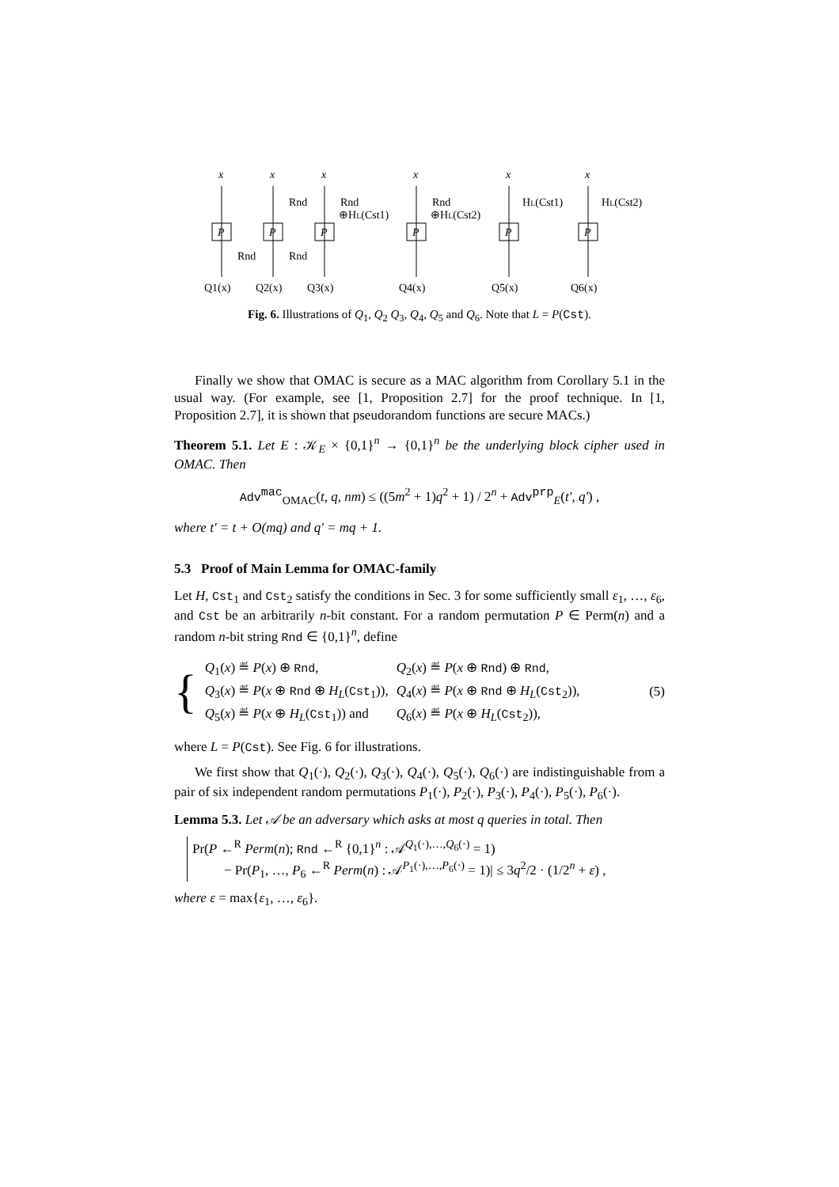x
x
x
x
x
x
P
P
P
P
P
P
Rnd
Rnd
Rnd
Rnd
⊕HL(Cst1)
Rnd
⊕HL(Cst2)
HL(Cst1)
HL(Cst2)
Q1(x)
Q2(x)
Q3(x)
Q4(x)
Q5(x)
Q6(x)
Fig. 6. Illustrations of Q<sub>1</sub>, Q<sub>2</sub> Q<sub>3</sub>, Q<sub>4</sub>, Q<sub>5</sub> and Q<sub>6</sub>. Note that L = P(Cst).
Finally we show that OMAC is secure as a MAC algorithm from Corollary 5.1 in the usual way. (For example, see [1, Proposition 2.7] for the proof technique. In [1, Proposition 2.7], it is shown that pseudorandom functions are secure MACs.)
Theorem 5.1. Let E : 𝒦<sub>E</sub> × {0,1}<sup>n</sup> → {0,1}<sup>n</sup> be the underlying block cipher used in OMAC. Then
Adv<sup>mac</sup><sub>OMAC</sub>(t, q, nm) ≤ ((5m<sup>2</sup> + 1)q<sup>2</sup> + 1) / 2<sup>n</sup> + Adv<sup>prp</sup><sub>E</sub>(t′, q′) ,
where t′ = t + O(mq) and q′ = mq + 1.
5.3 Proof of Main Lemma for OMAC-family
Let H, Cst<sub>1</sub> and Cst<sub>2</sub> satisfy the conditions in Sec. 3 for some sufficiently small ε<sub>1</sub>, …, ε<sub>6</sub>, and Cst be an arbitrarily n-bit constant. For a random permutation P ∈ Perm(n) and a random n-bit string Rnd ∈ {0,1}<sup>n</sup>, define
{
| Q<sub>1</sub>( x ) ≝ P ( x ) ⊕ Rnd , | Q<sub>2</sub>( x ) ≝ P ( x ⊕ Rnd ) ⊕ Rnd , |
| Q<sub>3</sub>( x ) ≝ P ( x ⊕ Rnd ⊕ H<sub>L</sub> ( Cst<sub>1</sub>)), | Q<sub>4</sub>( x ) ≝ P ( x ⊕ Rnd ⊕ H<sub>L</sub> ( Cst<sub>2</sub>)), |
| Q<sub>5</sub>( x ) ≝ P ( x ⊕ H<sub>L</sub> ( Cst<sub>1</sub>)) and | Q<sub>6</sub>( x ) ≝ P ( x ⊕ H<sub>L</sub> ( Cst<sub>2</sub>)), |
(5)
where L = P(Cst). See Fig. 6 for illustrations.
We first show that Q<sub>1</sub>(·), Q<sub>2</sub>(·), Q<sub>3</sub>(·), Q<sub>4</sub>(·), Q<sub>5</sub>(·), Q<sub>6</sub>(·) are indistinguishable from a pair of six independent random permutations P<sub>1</sub>(·), P<sub>2</sub>(·), P<sub>3</sub>(·), P<sub>4</sub>(·), P<sub>5</sub>(·), P<sub>6</sub>(·).
Lemma 5.3. Let 𝒜 be an adversary which asks at most q queries in total. Then
Pr(P ←<sup>R</sup> Perm(n); Rnd ←<sup>R</sup> {0,1}<sup>n</sup> : 𝒜<sup>Q<sub>1</sub>(·),…,Q<sub>6</sub>(·)</sup> = 1)
− Pr(P<sub>1</sub>, …, P<sub>6</sub> ←<sup>R</sup> Perm(n) : 𝒜<sup>P<sub>1</sub>(·),…,P<sub>6</sub>(·)</sup> = 1)| ≤ 3q<sup>2</sup>/2 · (1/2<sup>n</sup> + ε) ,
where ε = max{ε<sub>1</sub>, …, ε<sub>6</sub>}.